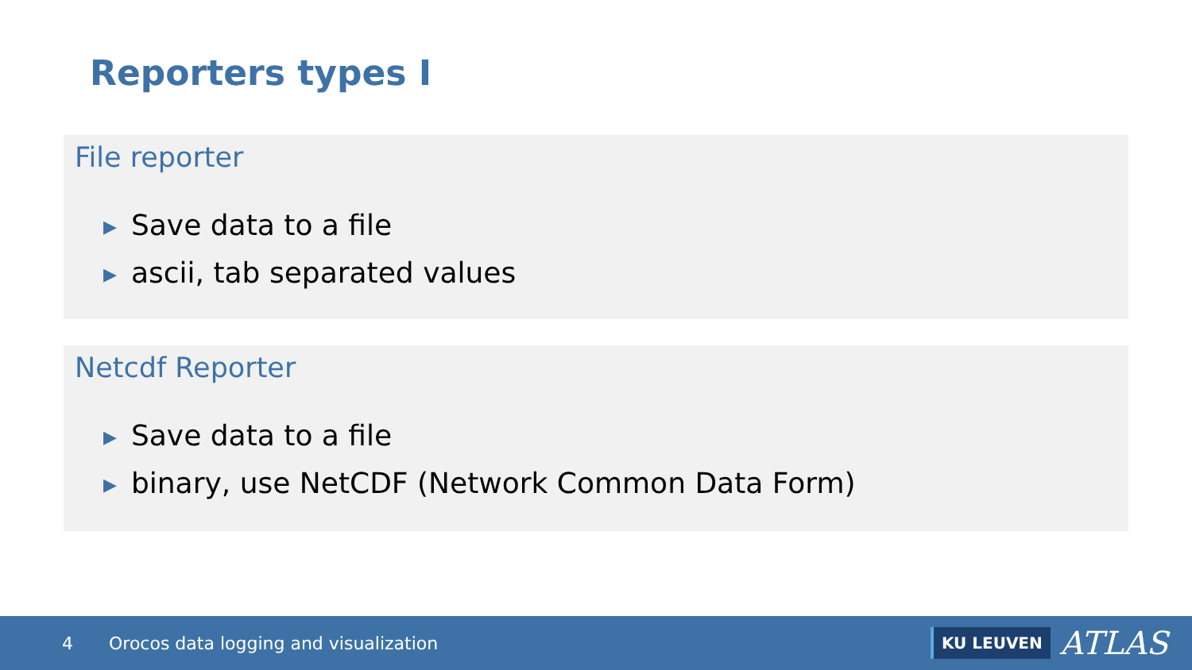Reporters types I
File reporter
▶ Save data to a file
▶ ascii, tab separated values
Netcdf Reporter
▶ Save data to a file
▶ binary, use NetCDF (Network Common Data Form)
4 Orocos data logging and visualization
KU LEUVEN ATLAS